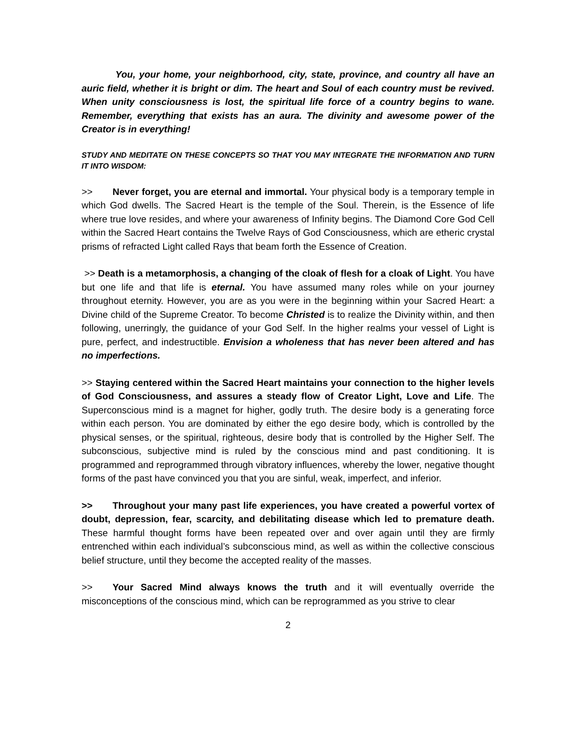You, your home, your neighborhood, city, state, province, and country all have an auric field, whether it is bright or dim. The heart and Soul of each country must be revived. When unity consciousness is lost, the spiritual life force of a country begins to wane. Remember, everything that exists has an aura. The divinity and awesome power of the Creator is in everything!
STUDY AND MEDITATE ON THESE CONCEPTS SO THAT YOU MAY INTEGRATE THE INFORMATION AND TURN IT INTO WISDOM:
>> Never forget, you are eternal and immortal. Your physical body is a temporary temple in which God dwells. The Sacred Heart is the temple of the Soul. Therein, is the Essence of life where true love resides, and where your awareness of Infinity begins. The Diamond Core God Cell within the Sacred Heart contains the Twelve Rays of God Consciousness, which are etheric crystal prisms of refracted Light called Rays that beam forth the Essence of Creation.
>> Death is a metamorphosis, a changing of the cloak of flesh for a cloak of Light. You have but one life and that life is eternal. You have assumed many roles while on your journey throughout eternity. However, you are as you were in the beginning within your Sacred Heart: a Divine child of the Supreme Creator. To become Christed is to realize the Divinity within, and then following, unerringly, the guidance of your God Self. In the higher realms your vessel of Light is pure, perfect, and indestructible. Envision a wholeness that has never been altered and has no imperfections.
>> Staying centered within the Sacred Heart maintains your connection to the higher levels of God Consciousness, and assures a steady flow of Creator Light, Love and Life. The Superconscious mind is a magnet for higher, godly truth. The desire body is a generating force within each person. You are dominated by either the ego desire body, which is controlled by the physical senses, or the spiritual, righteous, desire body that is controlled by the Higher Self. The subconscious, subjective mind is ruled by the conscious mind and past conditioning. It is programmed and reprogrammed through vibratory influences, whereby the lower, negative thought forms of the past have convinced you that you are sinful, weak, imperfect, and inferior.
>> Throughout your many past life experiences, you have created a powerful vortex of doubt, depression, fear, scarcity, and debilitating disease which led to premature death. These harmful thought forms have been repeated over and over again until they are firmly entrenched within each individual’s subconscious mind, as well as within the collective conscious belief structure, until they become the accepted reality of the masses.
>> Your Sacred Mind always knows the truth and it will eventually override the misconceptions of the conscious mind, which can be reprogrammed as you strive to clear
2